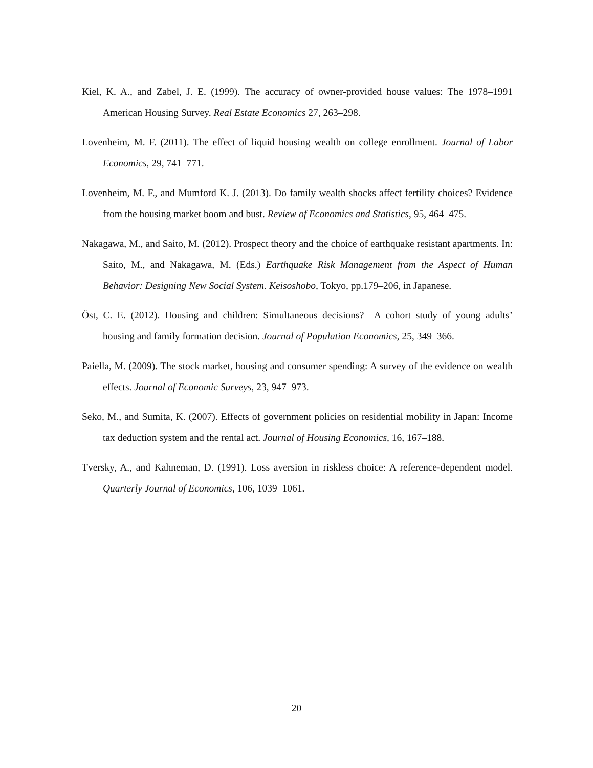Kiel, K. A., and Zabel, J. E. (1999). The accuracy of owner-provided house values: The 1978–1991 American Housing Survey. Real Estate Economics 27, 263–298.
Lovenheim, M. F. (2011). The effect of liquid housing wealth on college enrollment. Journal of Labor Economics, 29, 741–771.
Lovenheim, M. F., and Mumford K. J. (2013). Do family wealth shocks affect fertility choices? Evidence from the housing market boom and bust. Review of Economics and Statistics, 95, 464–475.
Nakagawa, M., and Saito, M. (2012). Prospect theory and the choice of earthquake resistant apartments. In: Saito, M., and Nakagawa, M. (Eds.) Earthquake Risk Management from the Aspect of Human Behavior: Designing New Social System. Keisoshobo, Tokyo, pp.179–206, in Japanese.
Öst, C. E. (2012). Housing and children: Simultaneous decisions?—A cohort study of young adults’ housing and family formation decision. Journal of Population Economics, 25, 349–366.
Paiella, M. (2009). The stock market, housing and consumer spending: A survey of the evidence on wealth effects. Journal of Economic Surveys, 23, 947–973.
Seko, M., and Sumita, K. (2007). Effects of government policies on residential mobility in Japan: Income tax deduction system and the rental act. Journal of Housing Economics, 16, 167–188.
Tversky, A., and Kahneman, D. (1991). Loss aversion in riskless choice: A reference-dependent model. Quarterly Journal of Economics, 106, 1039–1061.
20